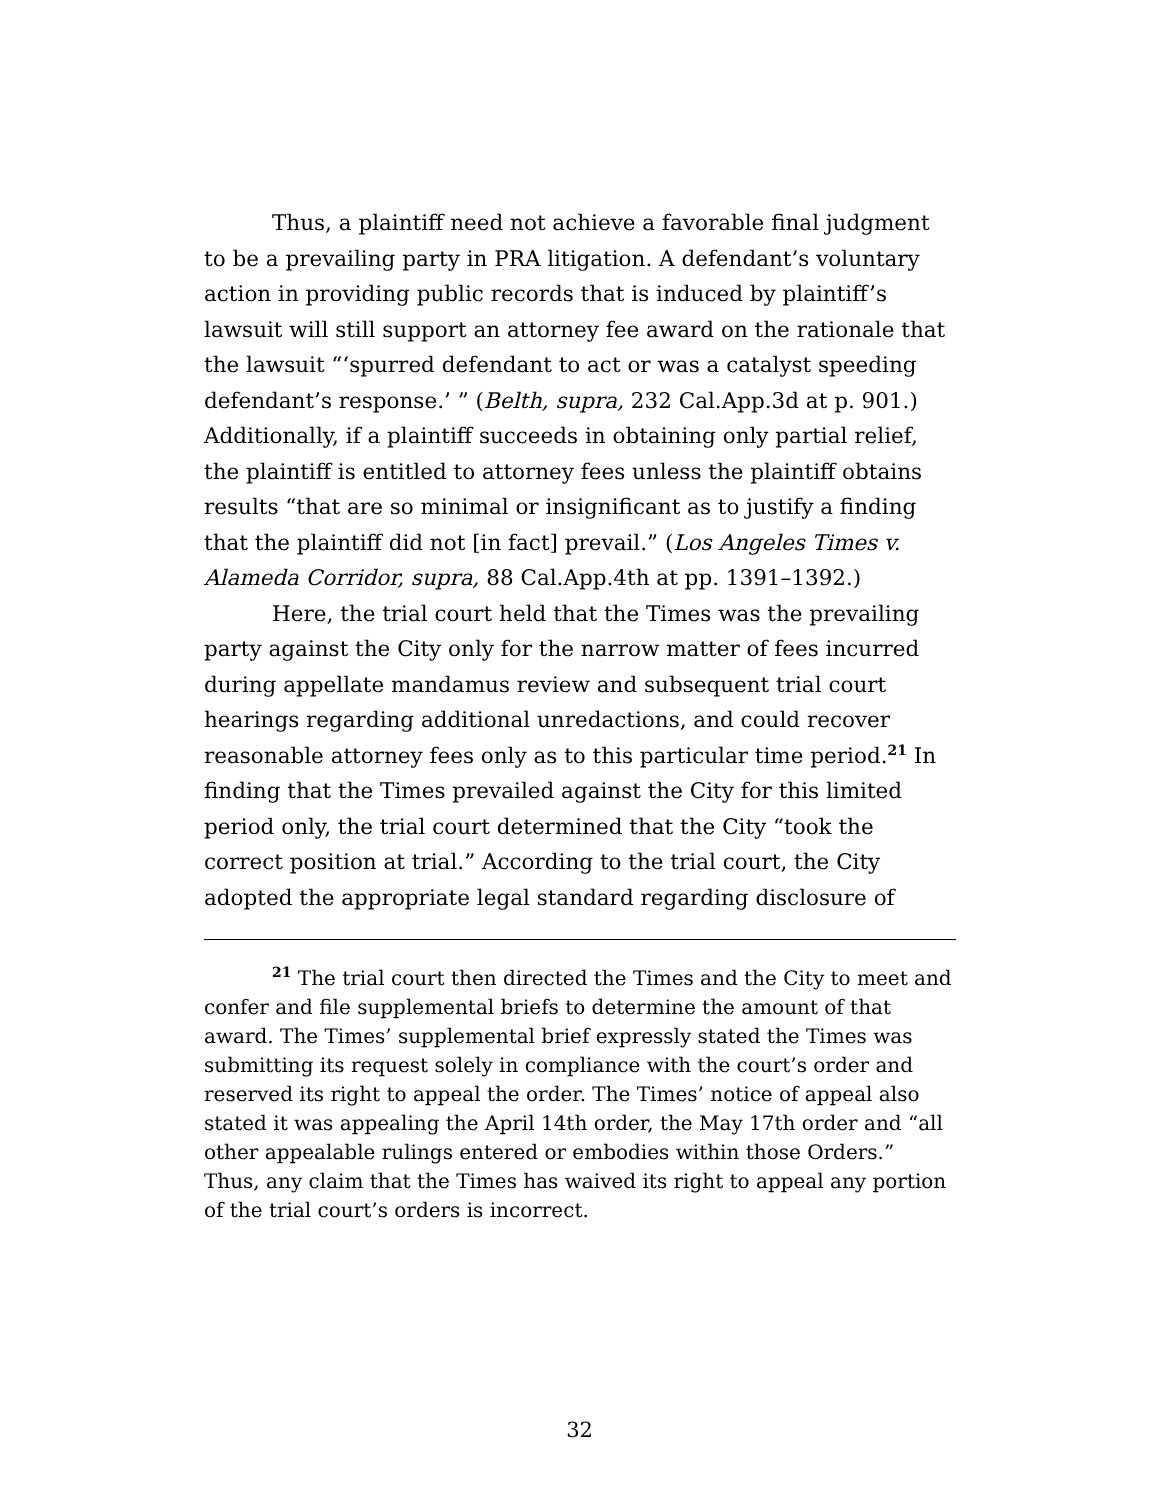Thus, a plaintiff need not achieve a favorable final judgment to be a prevailing party in PRA litigation. A defendant’s voluntary action in providing public records that is induced by plaintiff’s lawsuit will still support an attorney fee award on the rationale that the lawsuit “‘spurred defendant to act or was a catalyst speeding defendant’s response.’ ” (Belth, supra, 232 Cal.App.3d at p. 901.) Additionally, if a plaintiff succeeds in obtaining only partial relief, the plaintiff is entitled to attorney fees unless the plaintiff obtains results “that are so minimal or insignificant as to justify a finding that the plaintiff did not [in fact] prevail.” (Los Angeles Times v. Alameda Corridor, supra, 88 Cal.App.4th at pp. 1391–1392.)
Here, the trial court held that the Times was the prevailing party against the City only for the narrow matter of fees incurred during appellate mandamus review and subsequent trial court hearings regarding additional unredactions, and could recover reasonable attorney fees only as to this particular time period.<sup>21</sup> In finding that the Times prevailed against the City for this limited period only, the trial court determined that the City “took the correct position at trial.” According to the trial court, the City adopted the appropriate legal standard regarding disclosure of
<sup>21</sup> The trial court then directed the Times and the City to meet and confer and file supplemental briefs to determine the amount of that award. The Times’ supplemental brief expressly stated the Times was submitting its request solely in compliance with the court’s order and reserved its right to appeal the order. The Times’ notice of appeal also stated it was appealing the April 14th order, the May 17th order and “all other appealable rulings entered or embodies within those Orders.” Thus, any claim that the Times has waived its right to appeal any portion of the trial court’s orders is incorrect.
32